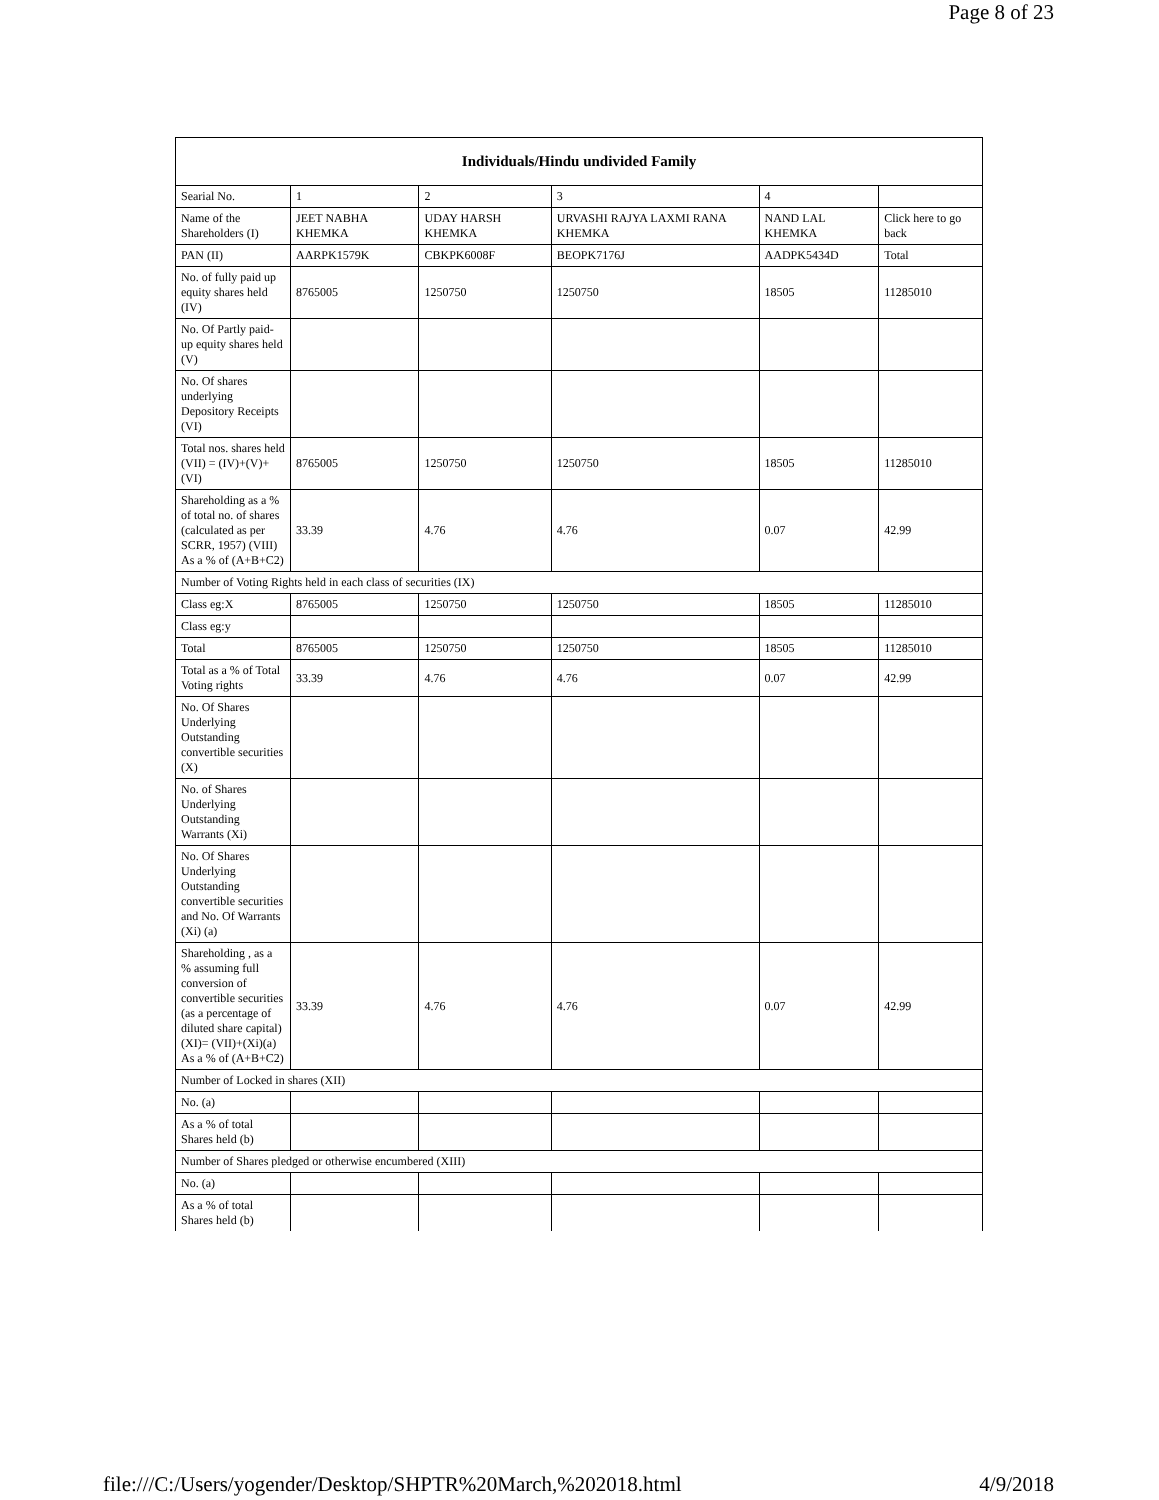Page 8 of 23
| Individuals/Hindu undivided Family | | | | | |
| --- | --- | --- | --- | --- | --- |
| Searial No. | 1 | 2 | 3 | 4 | |
| Name of the Shareholders (I) | JEET NABHA KHEMKA | UDAY HARSH KHEMKA | URVASHI RAJYA LAXMI RANA KHEMKA | NAND LAL KHEMKA | Click here to go back |
| PAN (II) | AARPK1579K | CBKPK6008F | BEOPK7176J | AADPK5434D | Total |
| No. of fully paid up equity shares held (IV) | 8765005 | 1250750 | 1250750 | 18505 | 11285010 |
| No. Of Partly paid-up equity shares held (V) | | | | | |
| No. Of shares underlying Depository Receipts (VI) | | | | | |
| Total nos. shares held (VII) = (IV)+(V)+ (VI) | 8765005 | 1250750 | 1250750 | 18505 | 11285010 |
| Shareholding as a % of total no. of shares (calculated as per SCRR, 1957) (VIII) As a % of (A+B+C2) | 33.39 | 4.76 | 4.76 | 0.07 | 42.99 |
| Number of Voting Rights held in each class of securities (IX) | | | | | |
| Class eg:X | 8765005 | 1250750 | 1250750 | 18505 | 11285010 |
| Class eg:y | | | | | |
| Total | 8765005 | 1250750 | 1250750 | 18505 | 11285010 |
| Total as a % of Total Voting rights | 33.39 | 4.76 | 4.76 | 0.07 | 42.99 |
| No. Of Shares Underlying Outstanding convertible securities (X) | | | | | |
| No. of Shares Underlying Outstanding Warrants (Xi) | | | | | |
| No. Of Shares Underlying Outstanding convertible securities and No. Of Warrants (Xi) (a) | | | | | |
| Shareholding , as a % assuming full conversion of convertible securities (as a percentage of diluted share capital) (XI)= (VII)+(Xi)(a) As a % of (A+B+C2) | 33.39 | 4.76 | 4.76 | 0.07 | 42.99 |
| Number of Locked in shares (XII) | | | | | |
| No. (a) | | | | | |
| As a % of total Shares held (b) | | | | | |
| Number of Shares pledged or otherwise encumbered (XIII) | | | | | |
| No. (a) | | | | | |
| As a % of total Shares held (b) | | | | | |
file:///C:/Users/yogender/Desktop/SHPTR%20March,%202018.html 4/9/2018